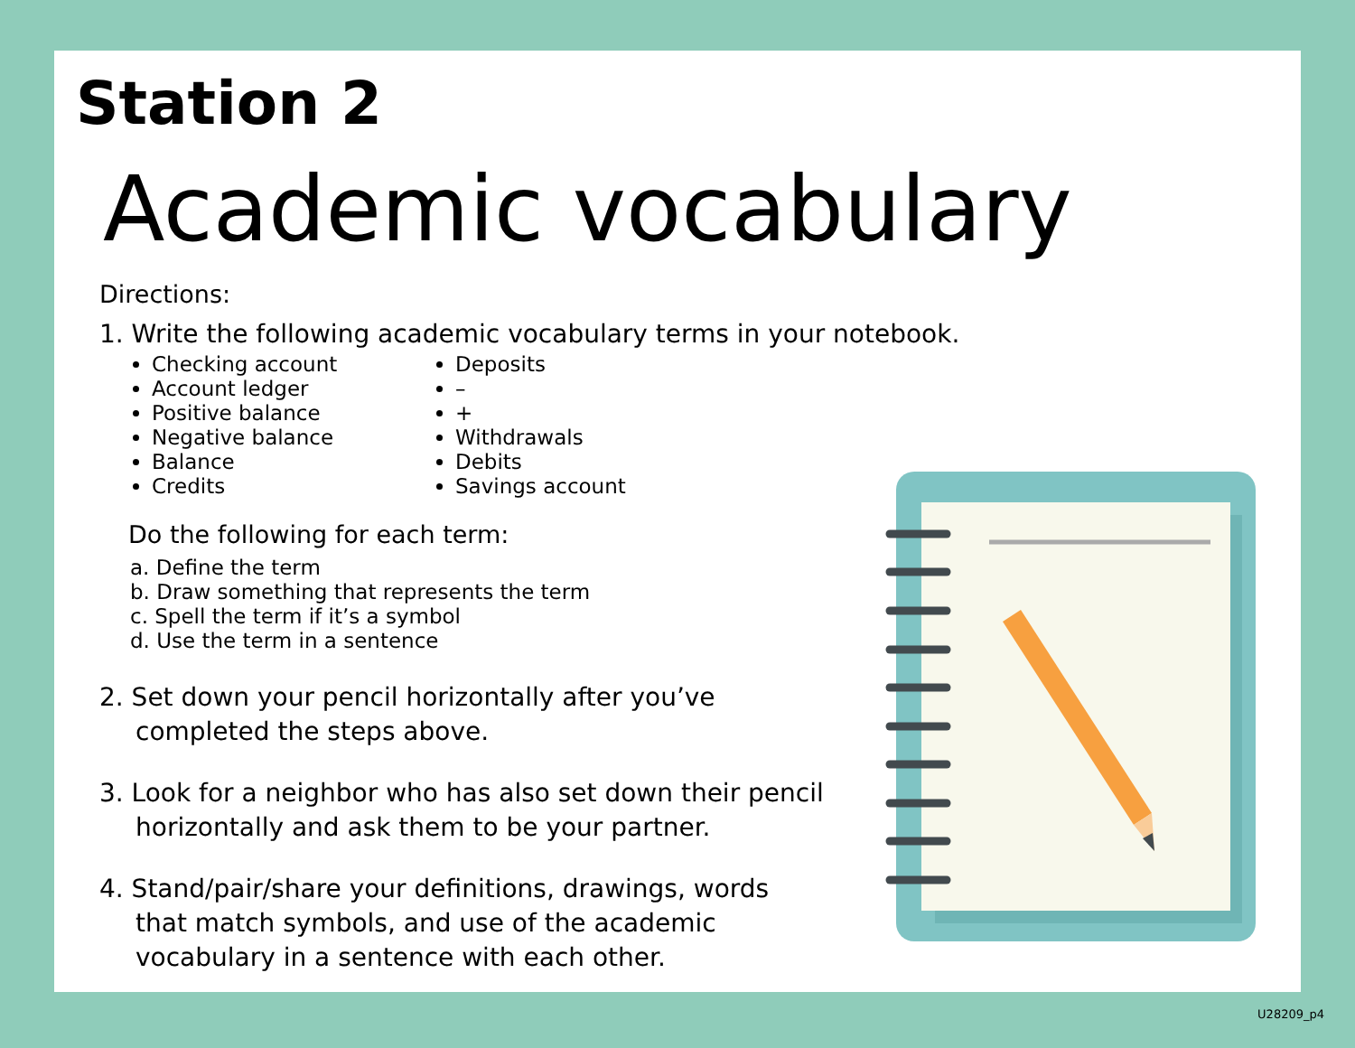Station 2
Academic vocabulary
Directions:
1. Write the following academic vocabulary terms in your notebook.
Checking account
Account ledger
Positive balance
Negative balance
Balance
Credits
Deposits
–
+
Withdrawals
Debits
Savings account
Do the following for each term:
a. Define the term
b. Draw something that represents the term
c. Spell the term if it’s a symbol
d. Use the term in a sentence
2. Set down your pencil horizontally after you’ve
completed the steps above.
3. Look for a neighbor who has also set down their pencil
horizontally and ask them to be your partner.
4. Stand/pair/share your definitions, drawings, words
that match symbols, and use of the academic
vocabulary in a sentence with each other.
U28209_p4